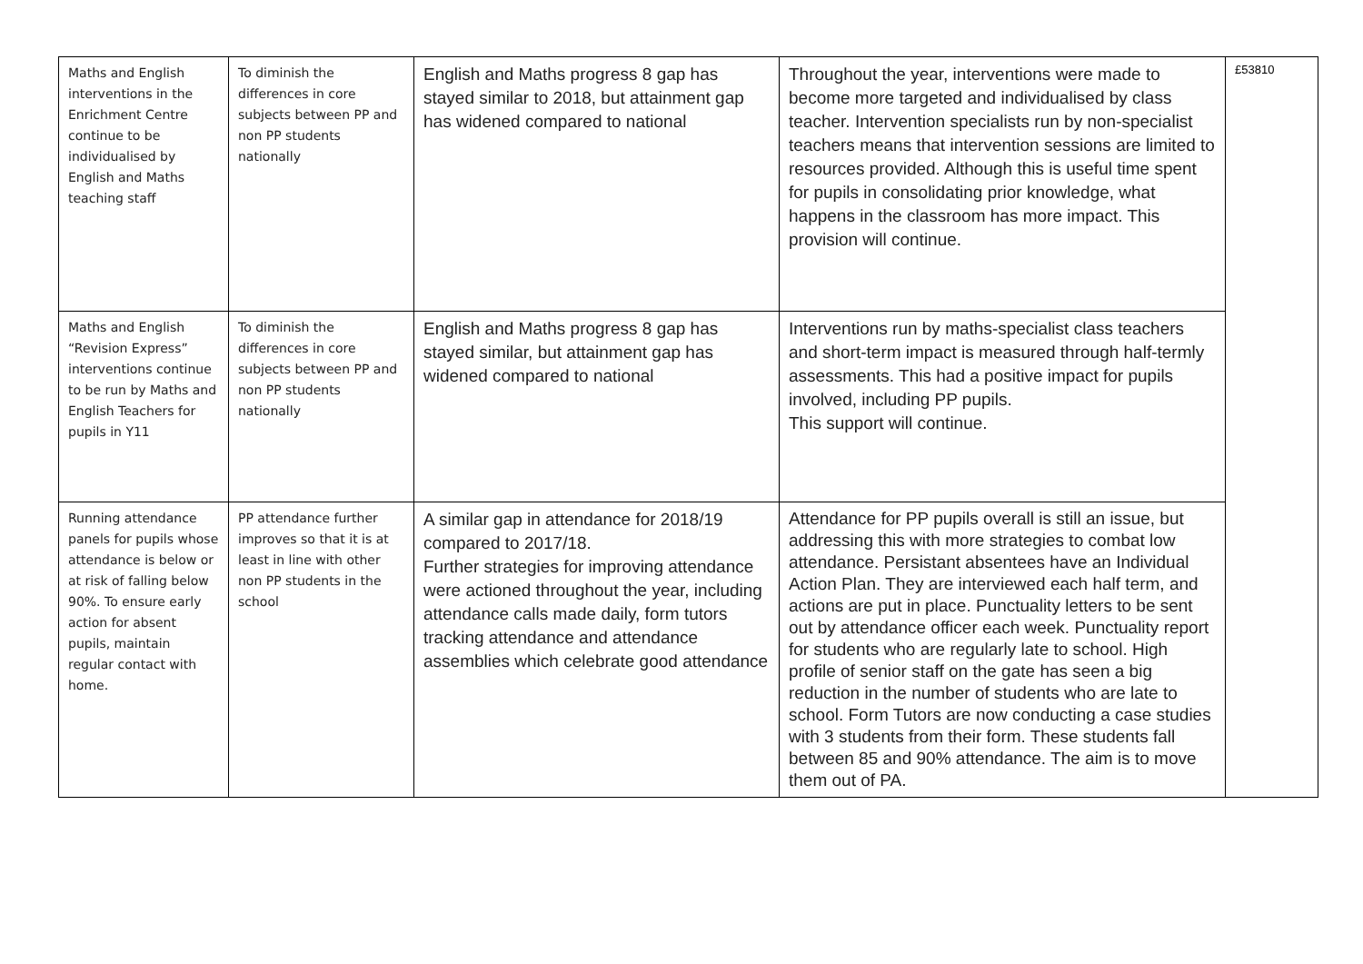| Maths and English interventions in the Enrichment Centre continue to be individualised by English and Maths teaching staff | To diminish the differences in core subjects between PP and non PP students nationally | English and Maths progress 8 gap has stayed similar to 2018, but attainment gap has widened compared to national | Throughout the year, interventions were made to become more targeted and individualised by class teacher. Intervention specialists run by non-specialist teachers means that intervention sessions are limited to resources provided. Although this is useful time spent for pupils in consolidating prior knowledge, what happens in the classroom has more impact. This provision will continue. | £53810 |
| Maths and English “Revision Express” interventions continue to be run by Maths and English Teachers for pupils in Y11 | To diminish the differences in core subjects between PP and non PP students nationally | English and Maths progress 8 gap has stayed similar, but attainment gap has widened compared to national | Interventions run by maths-specialist class teachers and short-term impact is measured through half-termly assessments. This had a positive impact for pupils involved, including PP pupils. This support will continue. | |
| Running attendance panels for pupils whose attendance is below or at risk of falling below 90%. To ensure early action for absent pupils, maintain regular contact with home. | PP attendance further improves so that it is at least in line with other non PP students in the school | A similar gap in attendance for 2018/19 compared to 2017/18. Further strategies for improving attendance were actioned throughout the year, including attendance calls made daily, form tutors tracking attendance and attendance assemblies which celebrate good attendance | Attendance for PP pupils overall is still an issue, but addressing this with more strategies to combat low attendance. Persistant absentees have an Individual Action Plan. They are interviewed each half term, and actions are put in place. Punctuality letters to be sent out by attendance officer each week. Punctuality report for students who are regularly late to school. High profile of senior staff on the gate has seen a big reduction in the number of students who are late to school. Form Tutors are now conducting a case studies with 3 students from their form. These students fall between 85 and 90% attendance. The aim is to move them out of PA. | |